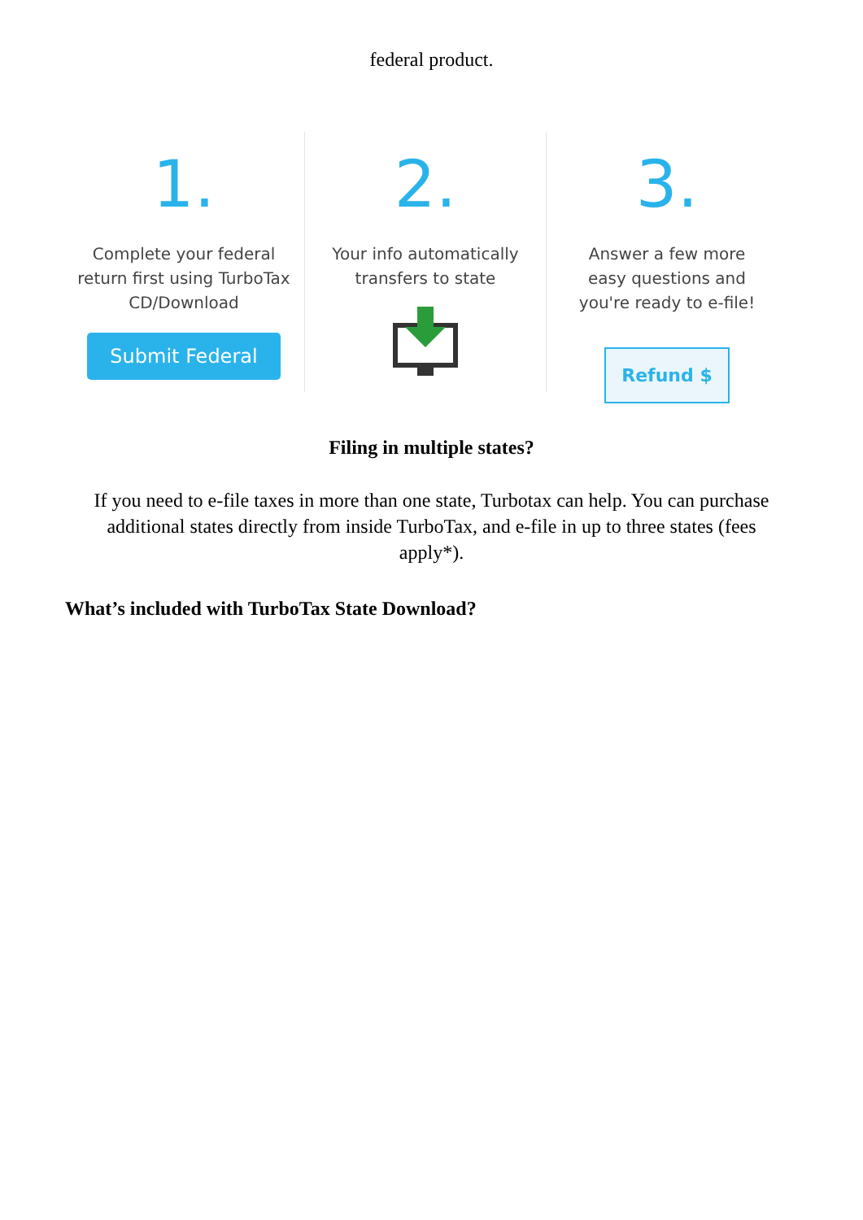federal product.
1.
Complete your federal
return first using TurboTax
CD/Download
Submit Federal
2.
Your info automatically
transfers to state
3.
Answer a few more
easy questions and
you're ready to e-file!
Refund $
Filing in multiple states?
If you need to e-file taxes in more than one state, Turbotax can help. You can purchase additional states directly from inside TurboTax, and e-file in up to three states (fees apply*).
What’s included with TurboTax State Download?